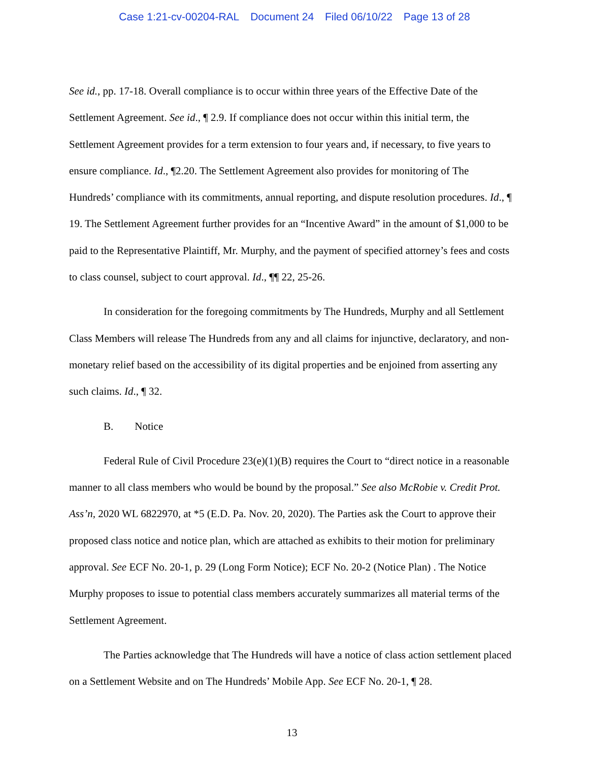Case 1:21-cv-00204-RAL Document 24 Filed 06/10/22 Page 13 of 28
See id., pp. 17-18. Overall compliance is to occur within three years of the Effective Date of the Settlement Agreement. See id., ¶ 2.9. If compliance does not occur within this initial term, the Settlement Agreement provides for a term extension to four years and, if necessary, to five years to ensure compliance. Id., ¶2.20. The Settlement Agreement also provides for monitoring of The Hundreds’ compliance with its commitments, annual reporting, and dispute resolution procedures. Id., ¶ 19. The Settlement Agreement further provides for an “Incentive Award” in the amount of $1,000 to be paid to the Representative Plaintiff, Mr. Murphy, and the payment of specified attorney’s fees and costs to class counsel, subject to court approval. Id., ¶¶ 22, 25-26.
In consideration for the foregoing commitments by The Hundreds, Murphy and all Settlement Class Members will release The Hundreds from any and all claims for injunctive, declaratory, and non-monetary relief based on the accessibility of its digital properties and be enjoined from asserting any such claims. Id., ¶ 32.
B. Notice
Federal Rule of Civil Procedure 23(e)(1)(B) requires the Court to “direct notice in a reasonable manner to all class members who would be bound by the proposal.” See also McRobie v. Credit Prot. Ass’n, 2020 WL 6822970, at *5 (E.D. Pa. Nov. 20, 2020). The Parties ask the Court to approve their proposed class notice and notice plan, which are attached as exhibits to their motion for preliminary approval. See ECF No. 20-1, p. 29 (Long Form Notice); ECF No. 20-2 (Notice Plan) . The Notice Murphy proposes to issue to potential class members accurately summarizes all material terms of the Settlement Agreement.
The Parties acknowledge that The Hundreds will have a notice of class action settlement placed on a Settlement Website and on The Hundreds’ Mobile App. See ECF No. 20-1, ¶ 28.
13